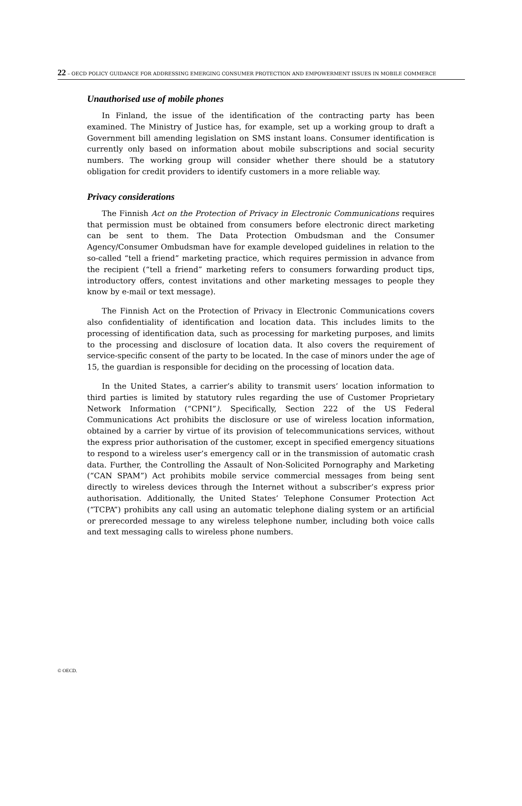22 – OECD POLICY GUIDANCE FOR ADDRESSING EMERGING CONSUMER PROTECTION AND EMPOWERMENT ISSUES IN MOBILE COMMERCE
Unauthorised use of mobile phones
In Finland, the issue of the identification of the contracting party has been examined. The Ministry of Justice has, for example, set up a working group to draft a Government bill amending legislation on SMS instant loans. Consumer identification is currently only based on information about mobile subscriptions and social security numbers. The working group will consider whether there should be a statutory obligation for credit providers to identify customers in a more reliable way.
Privacy considerations
The Finnish Act on the Protection of Privacy in Electronic Communications requires that permission must be obtained from consumers before electronic direct marketing can be sent to them. The Data Protection Ombudsman and the Consumer Agency/Consumer Ombudsman have for example developed guidelines in relation to the so-called “tell a friend” marketing practice, which requires permission in advance from the recipient (“tell a friend” marketing refers to consumers forwarding product tips, introductory offers, contest invitations and other marketing messages to people they know by e-mail or text message).
The Finnish Act on the Protection of Privacy in Electronic Communications covers also confidentiality of identification and location data. This includes limits to the processing of identification data, such as processing for marketing purposes, and limits to the processing and disclosure of location data. It also covers the requirement of service-specific consent of the party to be located. In the case of minors under the age of 15, the guardian is responsible for deciding on the processing of location data.
In the United States, a carrier’s ability to transmit users’ location information to third parties is limited by statutory rules regarding the use of Customer Proprietary Network Information (“CPNI”). Specifically, Section 222 of the US Federal Communications Act prohibits the disclosure or use of wireless location information, obtained by a carrier by virtue of its provision of telecommunications services, without the express prior authorisation of the customer, except in specified emergency situations to respond to a wireless user’s emergency call or in the transmission of automatic crash data. Further, the Controlling the Assault of Non-Solicited Pornography and Marketing (“CAN SPAM”) Act prohibits mobile service commercial messages from being sent directly to wireless devices through the Internet without a subscriber’s express prior authorisation. Additionally, the United States’ Telephone Consumer Protection Act (“TCPA”) prohibits any call using an automatic telephone dialing system or an artificial or prerecorded message to any wireless telephone number, including both voice calls and text messaging calls to wireless phone numbers.
© OECD.